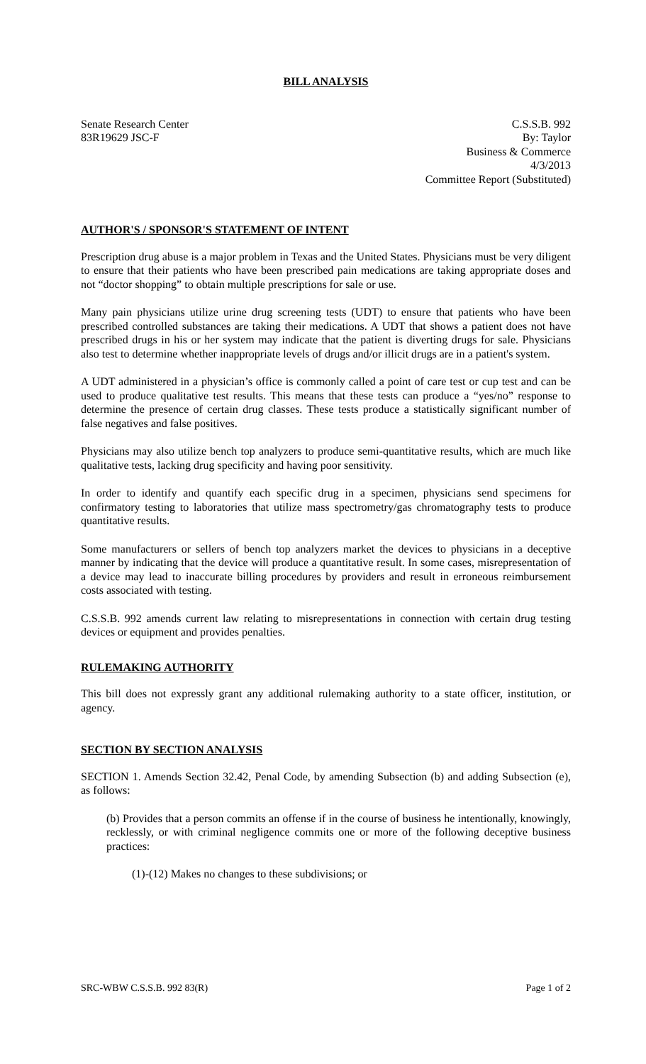BILL ANALYSIS
Senate Research Center
83R19629 JSC-F
C.S.S.B. 992
By: Taylor
Business & Commerce
4/3/2013
Committee Report (Substituted)
AUTHOR'S / SPONSOR'S STATEMENT OF INTENT
Prescription drug abuse is a major problem in Texas and the United States. Physicians must be very diligent to ensure that their patients who have been prescribed pain medications are taking appropriate doses and not “doctor shopping” to obtain multiple prescriptions for sale or use.
Many pain physicians utilize urine drug screening tests (UDT) to ensure that patients who have been prescribed controlled substances are taking their medications. A UDT that shows a patient does not have prescribed drugs in his or her system may indicate that the patient is diverting drugs for sale. Physicians also test to determine whether inappropriate levels of drugs and/or illicit drugs are in a patient's system.
A UDT administered in a physician’s office is commonly called a point of care test or cup test and can be used to produce qualitative test results. This means that these tests can produce a “yes/no” response to determine the presence of certain drug classes. These tests produce a statistically significant number of false negatives and false positives.
Physicians may also utilize bench top analyzers to produce semi-quantitative results, which are much like qualitative tests, lacking drug specificity and having poor sensitivity.
In order to identify and quantify each specific drug in a specimen, physicians send specimens for confirmatory testing to laboratories that utilize mass spectrometry/gas chromatography tests to produce quantitative results.
Some manufacturers or sellers of bench top analyzers market the devices to physicians in a deceptive manner by indicating that the device will produce a quantitative result. In some cases, misrepresentation of a device may lead to inaccurate billing procedures by providers and result in erroneous reimbursement costs associated with testing.
C.S.S.B. 992 amends current law relating to misrepresentations in connection with certain drug testing devices or equipment and provides penalties.
RULEMAKING AUTHORITY
This bill does not expressly grant any additional rulemaking authority to a state officer, institution, or agency.
SECTION BY SECTION ANALYSIS
SECTION 1. Amends Section 32.42, Penal Code, by amending Subsection (b) and adding Subsection (e), as follows:
(b) Provides that a person commits an offense if in the course of business he intentionally, knowingly, recklessly, or with criminal negligence commits one or more of the following deceptive business practices:
(1)-(12) Makes no changes to these subdivisions; or
SRC-WBW C.S.S.B. 992 83(R) Page 1 of 2